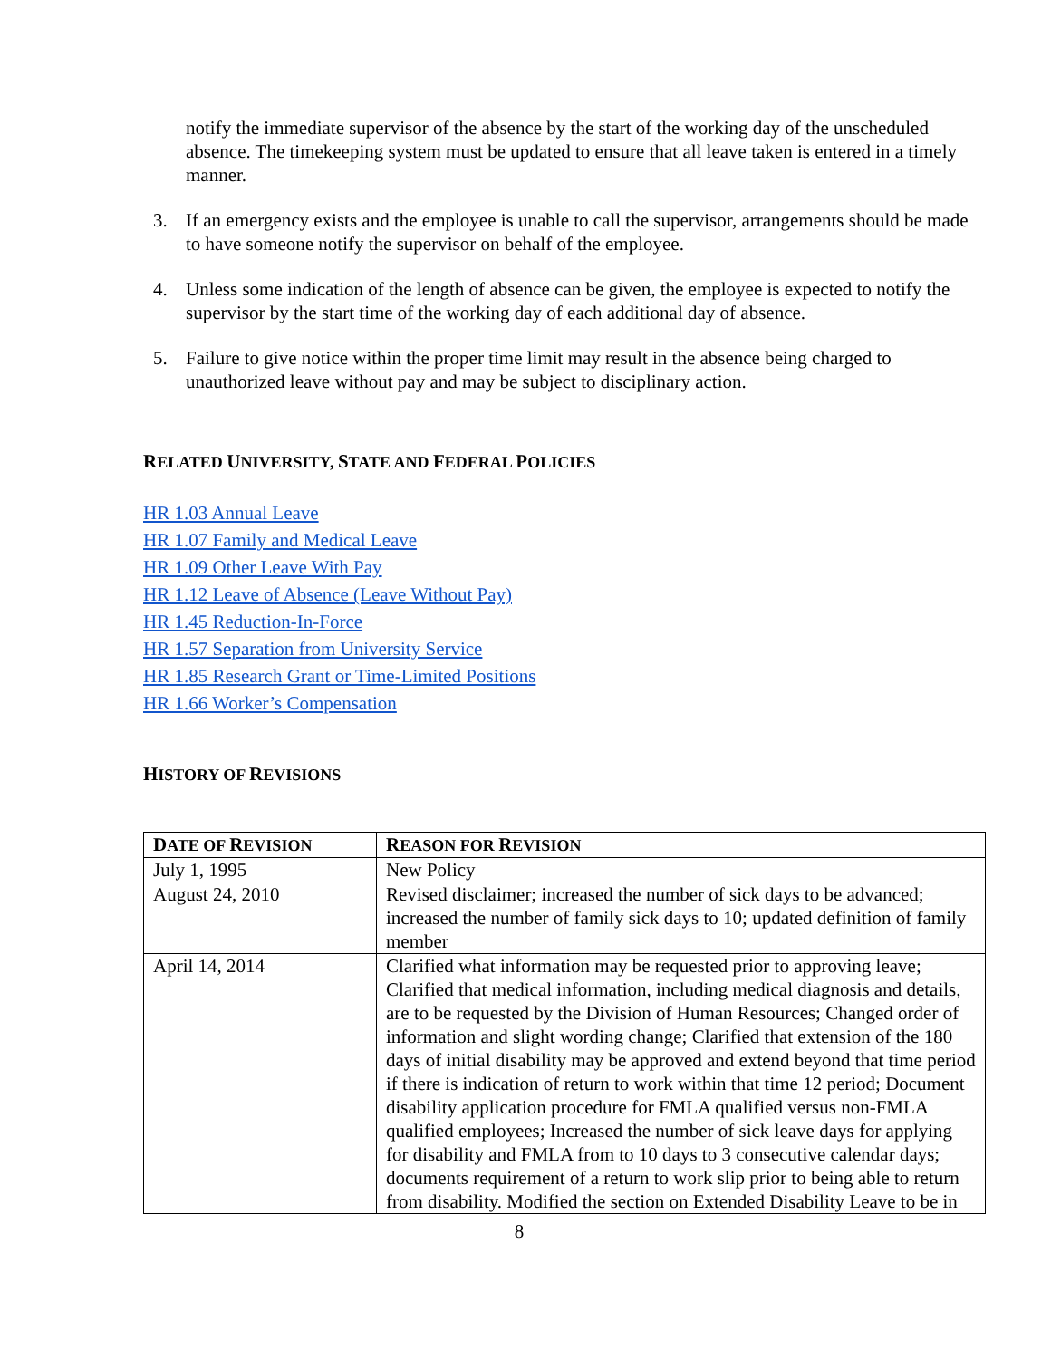notify the immediate supervisor of the absence by the start of the working day of the unscheduled absence. The timekeeping system must be updated to ensure that all leave taken is entered in a timely manner.
3. If an emergency exists and the employee is unable to call the supervisor, arrangements should be made to have someone notify the supervisor on behalf of the employee.
4. Unless some indication of the length of absence can be given, the employee is expected to notify the supervisor by the start time of the working day of each additional day of absence.
5. Failure to give notice within the proper time limit may result in the absence being charged to unauthorized leave without pay and may be subject to disciplinary action.
RELATED UNIVERSITY, STATE AND FEDERAL POLICIES
HR 1.03 Annual Leave
HR 1.07 Family and Medical Leave
HR 1.09 Other Leave With Pay
HR 1.12 Leave of Absence (Leave Without Pay)
HR 1.45 Reduction-In-Force
HR 1.57 Separation from University Service
HR 1.85 Research Grant or Time-Limited Positions
HR 1.66 Worker’s Compensation
HISTORY OF REVISIONS
| D ATE OF R EVISION | R EASON FOR R EVISION |
| --- | --- |
| July 1, 1995 | New Policy |
| August 24, 2010 | Revised disclaimer; increased the number of sick days to be advanced; increased the number of family sick days to 10; updated definition of family member |
| April 14, 2014 | Clarified what information may be requested prior to approving leave; Clarified that medical information, including medical diagnosis and details, are to be requested by the Division of Human Resources; Changed order of information and slight wording change; Clarified that extension of the 180 days of initial disability may be approved and extend beyond that time period if there is indication of return to work within that time 12 period; Document disability application procedure for FMLA qualified versus non-FMLA qualified employees; Increased the number of sick leave days for applying for disability and FMLA from to 10 days to 3 consecutive calendar days; documents requirement of a return to work slip prior to being able to return from disability. Modified the section on Extended Disability Leave to be in |
8